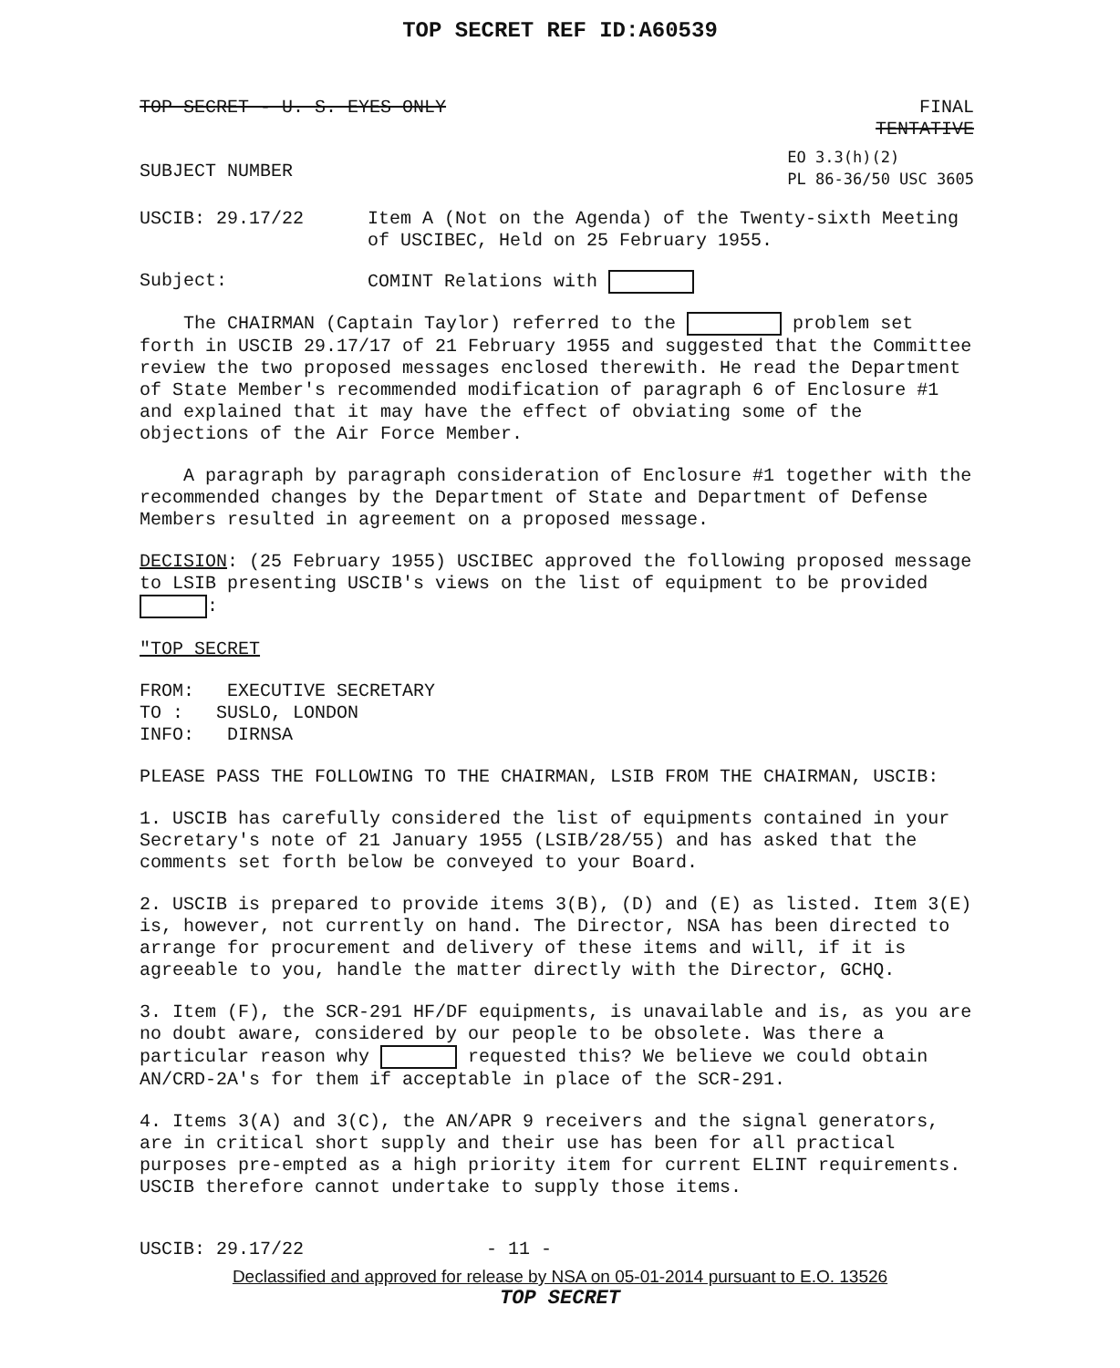TOP SECRET REF ID:A60539
TOP SECRET - U. S. EYES ONLY FINAL
TENTATIVE
SUBJECT NUMBER EO 3.3(h)(2)
PL 86-36/50 USC 3605
USCIB: 29.17/22 Item A (Not on the Agenda) of the Twenty-sixth Meeting of USCIBEC, Held on 25 February 1955.
Subject: COMINT Relations with
The CHAIRMAN (Captain Taylor) referred to the problem set forth in USCIB 29.17/17 of 21 February 1955 and suggested that the Committee review the two proposed messages enclosed therewith. He read the Department of State Member's recommended modification of paragraph 6 of Enclosure #1 and explained that it may have the effect of obviating some of the objections of the Air Force Member.
A paragraph by paragraph consideration of Enclosure #1 together with the recommended changes by the Department of State and Department of Defense Members resulted in agreement on a proposed message.
DECISION: (25 February 1955) USCIBEC approved the following proposed message to LSIB presenting USCIB's views on the list of equipment to be provided :
"TOP SECRET
FROM: EXECUTIVE SECRETARY
TO : SUSLO, LONDON
INFO: DIRNSA
PLEASE PASS THE FOLLOWING TO THE CHAIRMAN, LSIB FROM THE CHAIRMAN, USCIB:
1. USCIB has carefully considered the list of equipments contained in your Secretary's note of 21 January 1955 (LSIB/28/55) and has asked that the comments set forth below be conveyed to your Board.
2. USCIB is prepared to provide items 3(B), (D) and (E) as listed. Item 3(E) is, however, not currently on hand. The Director, NSA has been directed to arrange for procurement and delivery of these items and will, if it is agreeable to you, handle the matter directly with the Director, GCHQ.
3. Item (F), the SCR-291 HF/DF equipments, is unavailable and is, as you are no doubt aware, considered by our people to be obsolete. Was there a particular reason why requested this? We believe we could obtain AN/CRD-2A's for them if acceptable in place of the SCR-291.
4. Items 3(A) and 3(C), the AN/APR 9 receivers and the signal generators, are in critical short supply and their use has been for all practical purposes pre-empted as a high priority item for current ELINT requirements. USCIB therefore cannot undertake to supply those items.
USCIB: 29.17/22 - 11 -
Declassified and approved for release by NSA on 05-01-2014 pursuant to E.O. 13526
TOP SECRET